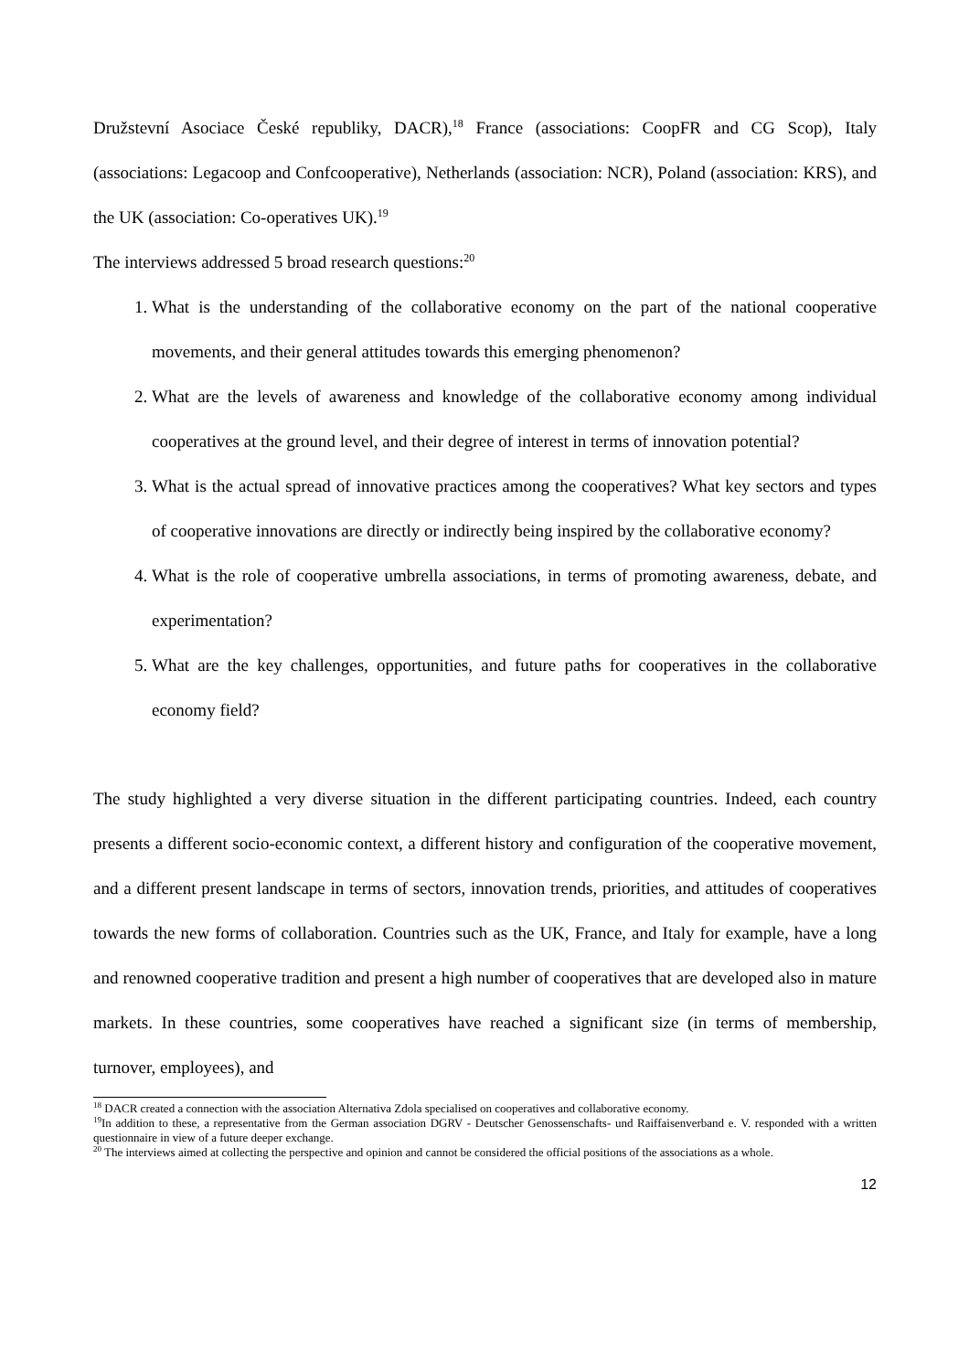Družstevní Asociace České republiky, DACR),<sup>18</sup> France (associations: CoopFR and CG Scop), Italy (associations: Legacoop and Confcooperative), Netherlands (association: NCR), Poland (association: KRS), and the UK (association: Co-operatives UK).<sup>19</sup>
The interviews addressed 5 broad research questions:<sup>20</sup>
1. What is the understanding of the collaborative economy on the part of the national cooperative movements, and their general attitudes towards this emerging phenomenon?
2. What are the levels of awareness and knowledge of the collaborative economy among individual cooperatives at the ground level, and their degree of interest in terms of innovation potential?
3. What is the actual spread of innovative practices among the cooperatives? What key sectors and types of cooperative innovations are directly or indirectly being inspired by the collaborative economy?
4. What is the role of cooperative umbrella associations, in terms of promoting awareness, debate, and experimentation?
5. What are the key challenges, opportunities, and future paths for cooperatives in the collaborative economy field?
The study highlighted a very diverse situation in the different participating countries. Indeed, each country presents a different socio-economic context, a different history and configuration of the cooperative movement, and a different present landscape in terms of sectors, innovation trends, priorities, and attitudes of cooperatives towards the new forms of collaboration. Countries such as the UK, France, and Italy for example, have a long and renowned cooperative tradition and present a high number of cooperatives that are developed also in mature markets. In these countries, some cooperatives have reached a significant size (in terms of membership, turnover, employees), and
<sup>18</sup> DACR created a connection with the association Alternativa Zdola specialised on cooperatives and collaborative economy.
<sup>19</sup> In addition to these, a representative from the German association DGRV - Deutscher Genossenschafts- und Raiffaisenverband e. V. responded with a written questionnaire in view of a future deeper exchange.
<sup>20</sup> The interviews aimed at collecting the perspective and opinion and cannot be considered the official positions of the associations as a whole.
12